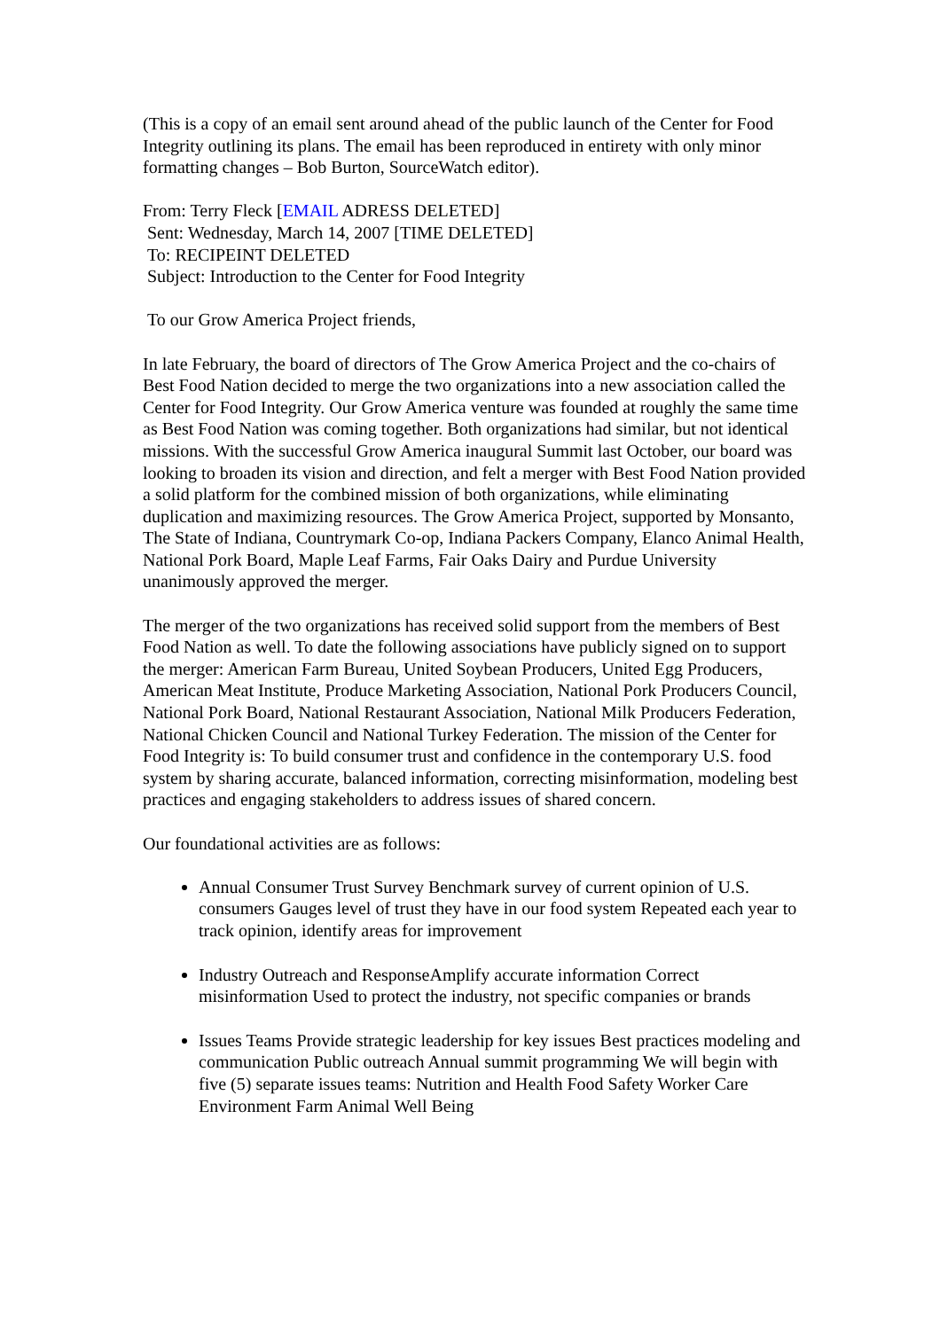(This is a copy of an email sent around ahead of the public launch of the Center for Food Integrity outlining its plans. The email has been reproduced in entirety with only minor formatting changes – Bob Burton, SourceWatch editor).
From: Terry Fleck [EMAIL ADRESS DELETED]
Sent: Wednesday, March 14, 2007 [TIME DELETED]
To: RECIPEINT DELETED
Subject: Introduction to the Center for Food Integrity
To our Grow America Project friends,
In late February, the board of directors of The Grow America Project and the co-chairs of Best Food Nation decided to merge the two organizations into a new association called the Center for Food Integrity. Our Grow America venture was founded at roughly the same time as Best Food Nation was coming together. Both organizations had similar, but not identical missions. With the successful Grow America inaugural Summit last October, our board was looking to broaden its vision and direction, and felt a merger with Best Food Nation provided a solid platform for the combined mission of both organizations, while eliminating duplication and maximizing resources. The Grow America Project, supported by Monsanto, The State of Indiana, Countrymark Co-op, Indiana Packers Company, Elanco Animal Health, National Pork Board, Maple Leaf Farms, Fair Oaks Dairy and Purdue University unanimously approved the merger.
The merger of the two organizations has received solid support from the members of Best Food Nation as well. To date the following associations have publicly signed on to support the merger: American Farm Bureau, United Soybean Producers, United Egg Producers, American Meat Institute, Produce Marketing Association, National Pork Producers Council, National Pork Board, National Restaurant Association, National Milk Producers Federation, National Chicken Council and National Turkey Federation. The mission of the Center for Food Integrity is: To build consumer trust and confidence in the contemporary U.S. food system by sharing accurate, balanced information, correcting misinformation, modeling best practices and engaging stakeholders to address issues of shared concern.
Our foundational activities are as follows:
Annual Consumer Trust Survey Benchmark survey of current opinion of U.S. consumers Gauges level of trust they have in our food system Repeated each year to track opinion, identify areas for improvement
Industry Outreach and ResponseAmplify accurate information Correct misinformation Used to protect the industry, not specific companies or brands
Issues Teams Provide strategic leadership for key issues Best practices modeling and communication Public outreach Annual summit programming We will begin with five (5) separate issues teams: Nutrition and Health Food Safety Worker Care Environment Farm Animal Well Being